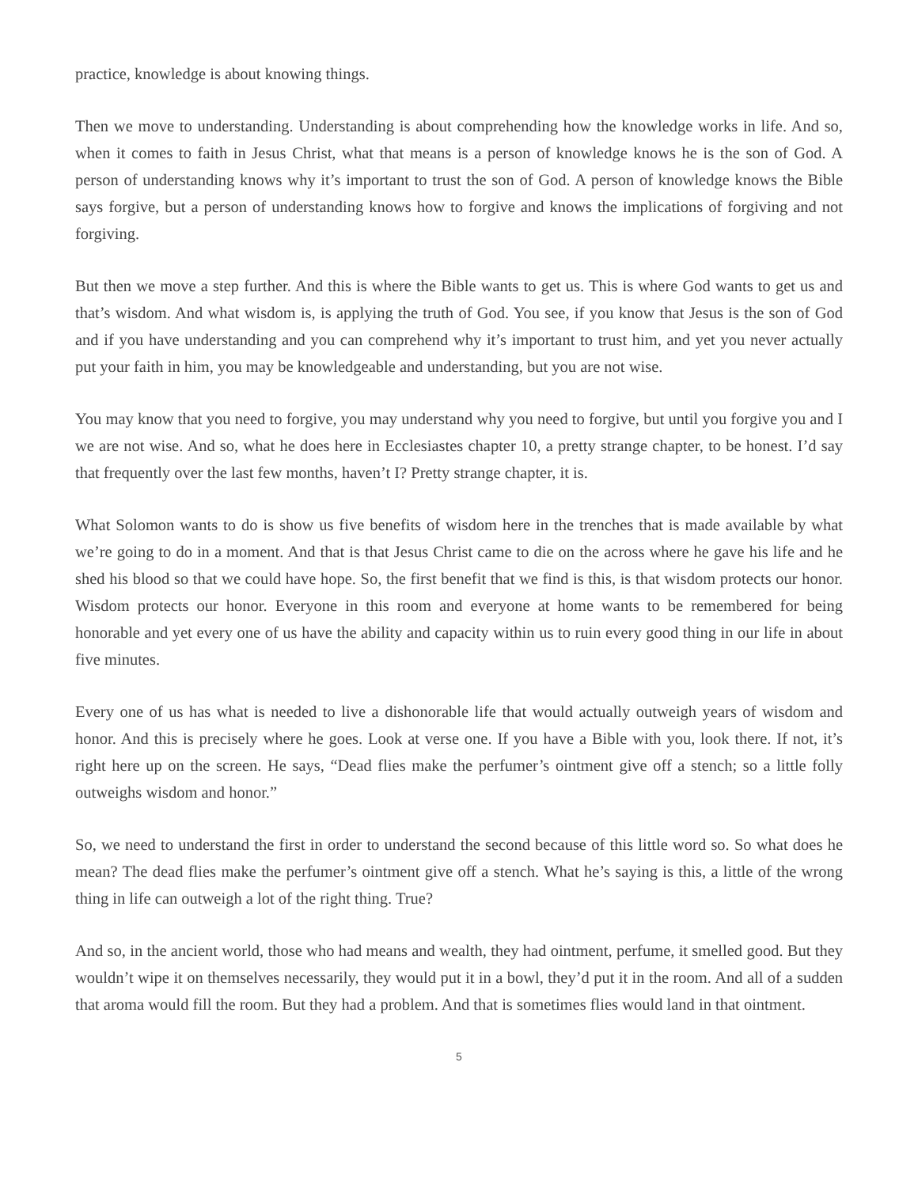practice, knowledge is about knowing things.
Then we move to understanding. Understanding is about comprehending how the knowledge works in life. And so, when it comes to faith in Jesus Christ, what that means is a person of knowledge knows he is the son of God. A person of understanding knows why it’s important to trust the son of God. A person of knowledge knows the Bible says forgive, but a person of understanding knows how to forgive and knows the implica­tions of forgiving and not forgiving.
But then we move a step further. And this is where the Bible wants to get us. This is where God wants to get us and that’s wisdom. And what wisdom is, is applying the truth of God. You see, if you know that Jesus is the son of God and if you have understanding and you can comprehend why it’s important to trust him, and yet you never actually put your faith in him, you may be knowledgeable and understanding, but you are not wise.
You may know that you need to forgive, you may understand why you need to forgive, but until you forgive you and I we are not wise. And so, what he does here in Ecclesiastes chapter 10, a pretty strange chapter, to be honest. I’d say that frequently over the last few months, haven’t I? Pretty strange chapter, it is.
What Solomon wants to do is show us five benefits of wisdom here in the trenches that is made available by what we’re going to do in a moment. And that is that Jesus Christ came to die on the across where he gave his life and he shed his blood so that we could have hope. So, the first benefit that we find is this, is that wisdom protects our honor. Wisdom protects our honor. Everyone in this room and everyone at home wants to be remembered for being honorable and yet every one of us have the ability and capacity within us to ruin every good thing in our life in about five minutes.
Every one of us has what is needed to live a dishonorable life that would actually outweigh years of wisdom and honor. And this is precisely where he goes. Look at verse one. If you have a Bible with you, look there. If not, it’s right here up on the screen. He says, “Dead flies make the perfumer’s ointment give off a stench; so a little folly outweighs wisdom and honor.”
So, we need to understand the first in order to understand the second because of this little word so. So what does he mean? The dead flies make the perfumer’s ointment give off a stench. What he’s saying is this, a little of the wrong thing in life can outweigh a lot of the right thing. True?
And so, in the ancient world, those who had means and wealth, they had ointment, perfume, it smelled good. But they wouldn’t wipe it on themselves necessarily, they would put it in a bowl, they’d put it in the room. And all of a sudden that aroma would fill the room. But they had a problem. And that is sometimes flies would land in that ointment.
5